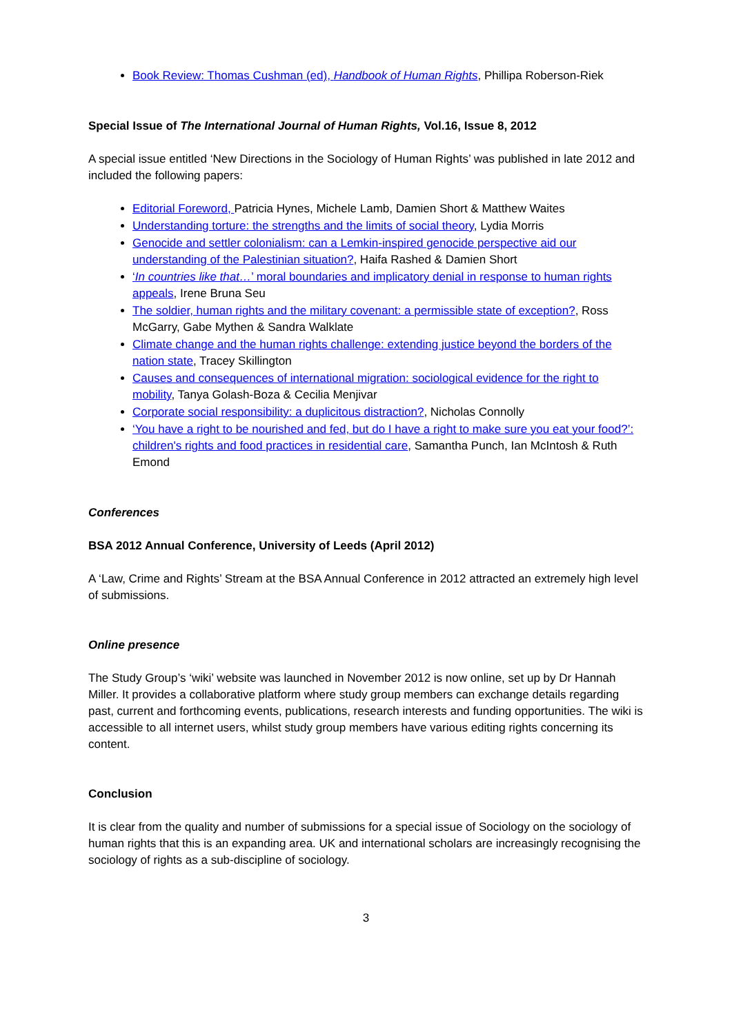Book Review: Thomas Cushman (ed), Handbook of Human Rights, Phillipa Roberson-Riek
Special Issue of The International Journal of Human Rights, Vol.16, Issue 8, 2012
A special issue entitled ‘New Directions in the Sociology of Human Rights’ was published in late 2012 and included the following papers:
Editorial Foreword, Patricia Hynes, Michele Lamb, Damien Short & Matthew Waites
Understanding torture: the strengths and the limits of social theory, Lydia Morris
Genocide and settler colonialism: can a Lemkin-inspired genocide perspective aid our understanding of the Palestinian situation?, Haifa Rashed & Damien Short
‘In countries like that…’ moral boundaries and implicatory denial in response to human rights appeals, Irene Bruna Seu
The soldier, human rights and the military covenant: a permissible state of exception?, Ross McGarry, Gabe Mythen & Sandra Walklate
Climate change and the human rights challenge: extending justice beyond the borders of the nation state, Tracey Skillington
Causes and consequences of international migration: sociological evidence for the right to mobility, Tanya Golash-Boza & Cecilia Menjivar
Corporate social responsibility: a duplicitous distraction?, Nicholas Connolly
‘You have a right to be nourished and fed, but do I have a right to make sure you eat your food?’: children's rights and food practices in residential care, Samantha Punch, Ian McIntosh & Ruth Emond
Conferences
BSA 2012 Annual Conference, University of Leeds (April 2012)
A ‘Law, Crime and Rights’ Stream at the BSA Annual Conference in 2012 attracted an extremely high level of submissions.
Online presence
The Study Group’s ‘wiki’ website was launched in November 2012 is now online, set up by Dr Hannah Miller. It provides a collaborative platform where study group members can exchange details regarding past, current and forthcoming events, publications, research interests and funding opportunities. The wiki is accessible to all internet users, whilst study group members have various editing rights concerning its content.
Conclusion
It is clear from the quality and number of submissions for a special issue of Sociology on the sociology of human rights that this is an expanding area. UK and international scholars are increasingly recognising the sociology of rights as a sub-discipline of sociology.
3